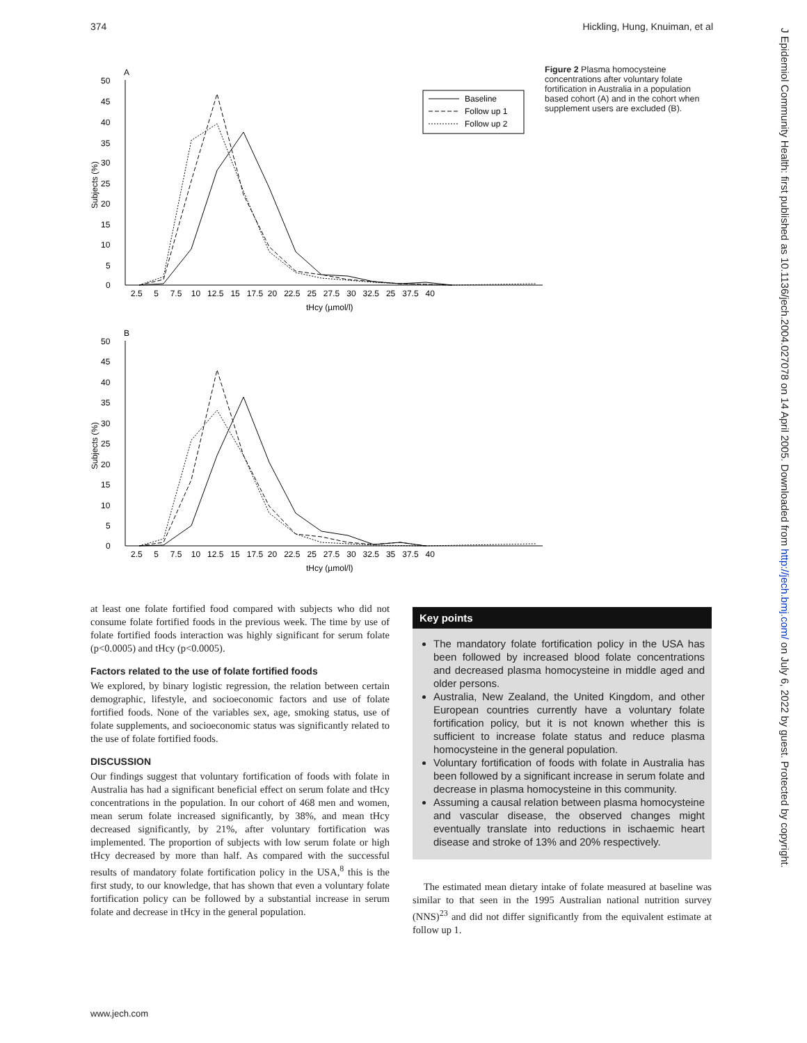374 Hickling, Hung, Knuiman, et al
J Epidemiol Community Health: first published as 10.1136/jech.2004.027078 on 14 April 2005. Downloaded from http://jech.bmj.com/ on July 6, 2022 by guest. Protected by copyright.
A
50
45
40
35
30
25
20
15
10
5
0
Subjects (%)
Baseline
Follow up 1
Follow up 2
2.5 5 7.5 10 12.5 15 17.5 20 22.5 25 27.5 30 32.5 25 37.5 40
tHcy (µmol/l)
B
50
45
40
35
30
25
20
15
10
5
0
Subjects (%)
2.5 5 7.5 10 12.5 15 17.5 20 22.5 25 27.5 30 32.5 35 37.5 40
tHcy (µmol/l)
Figure 2 Plasma homocysteine concentrations after voluntary folate fortification in Australia in a population based cohort (A) and in the cohort when supplement users are excluded (B).
at least one folate fortified food compared with subjects who did not consume folate fortified foods in the previous week. The time by use of folate fortified foods interaction was highly significant for serum folate (p<0.0005) and tHcy (p<0.0005).
Factors related to the use of folate fortified foods
We explored, by binary logistic regression, the relation between certain demographic, lifestyle, and socioeconomic factors and use of folate fortified foods. None of the variables sex, age, smoking status, use of folate supplements, and socioeconomic status was significantly related to the use of folate fortified foods.
DISCUSSION
Our findings suggest that voluntary fortification of foods with folate in Australia has had a significant beneficial effect on serum folate and tHcy concentrations in the population. In our cohort of 468 men and women, mean serum folate increased significantly, by 38%, and mean tHcy decreased significantly, by 21%, after voluntary fortification was implemented. The proportion of subjects with low serum folate or high tHcy decreased by more than half. As compared with the successful results of mandatory folate fortification policy in the USA,<sup>8</sup> this is the first study, to our knowledge, that has shown that even a voluntary folate fortification policy can be followed by a substantial increase in serum folate and decrease in tHcy in the general population.
Key points
The mandatory folate fortification policy in the USA has been followed by increased blood folate concentrations and decreased plasma homocysteine in middle aged and older persons.
Australia, New Zealand, the United Kingdom, and other European countries currently have a voluntary folate fortification policy, but it is not known whether this is sufficient to increase folate status and reduce plasma homocysteine in the general population.
Voluntary fortification of foods with folate in Australia has been followed by a significant increase in serum folate and decrease in plasma homocysteine in this community.
Assuming a causal relation between plasma homocysteine and vascular disease, the observed changes might eventually translate into reductions in ischaemic heart disease and stroke of 13% and 20% respectively.
The estimated mean dietary intake of folate measured at baseline was similar to that seen in the 1995 Australian national nutrition survey (NNS)<sup>23</sup> and did not differ significantly from the equivalent estimate at follow up 1.
www.jech.com